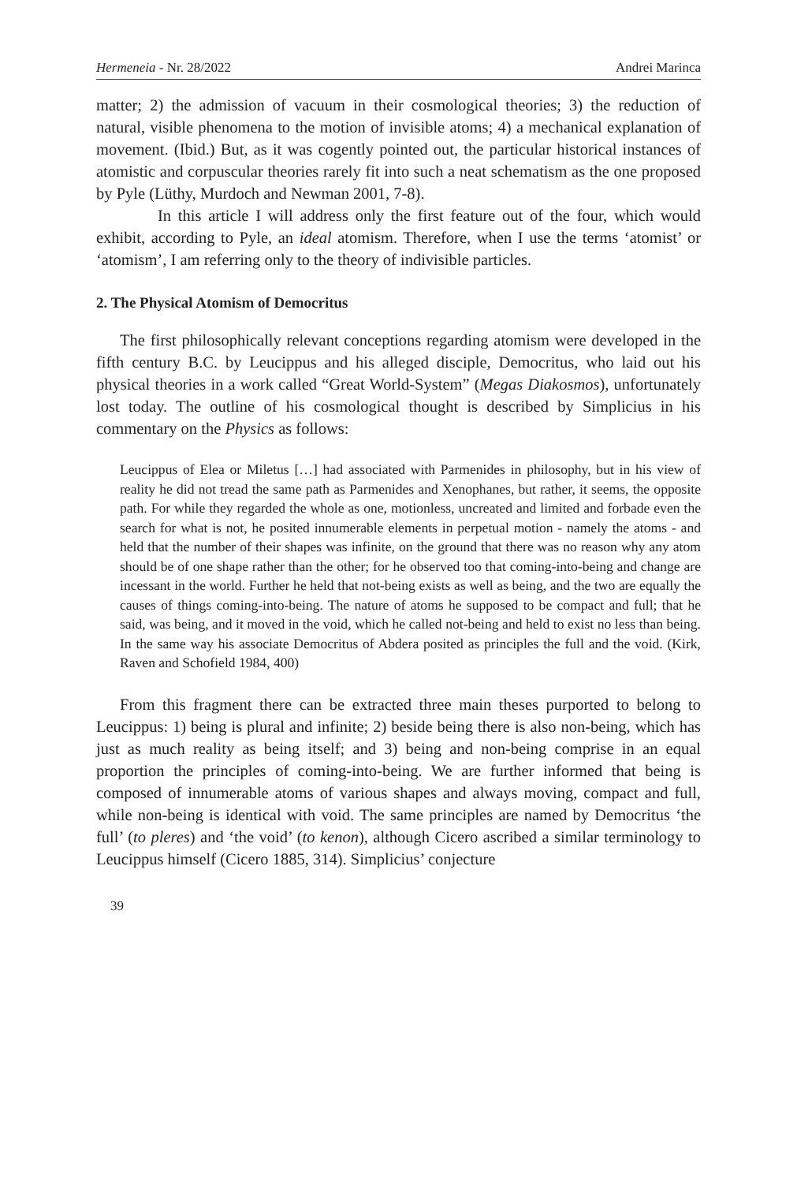Hermeneia - Nr. 28/2022 Andrei Marinca
matter; 2) the admission of vacuum in their cosmological theories; 3) the reduction of natural, visible phenomena to the motion of invisible atoms; 4) a mechanical explanation of movement. (Ibid.) But, as it was cogently pointed out, the particular historical instances of atomistic and corpuscular theories rarely fit into such a neat schematism as the one proposed by Pyle (Lüthy, Murdoch and Newman 2001, 7-8).
In this article I will address only the first feature out of the four, which would exhibit, according to Pyle, an ideal atomism. Therefore, when I use the terms ‘atomist’ or ‘atomism’, I am referring only to the theory of indivisible particles.
2. The Physical Atomism of Democritus
The first philosophically relevant conceptions regarding atomism were developed in the fifth century B.C. by Leucippus and his alleged disciple, Democritus, who laid out his physical theories in a work called “Great World-System” (Megas Diakosmos), unfortunately lost today. The outline of his cosmological thought is described by Simplicius in his commentary on the Physics as follows:
Leucippus of Elea or Miletus […] had associated with Parmenides in philosophy, but in his view of reality he did not tread the same path as Parmenides and Xenophanes, but rather, it seems, the opposite path. For while they regarded the whole as one, motionless, uncreated and limited and forbade even the search for what is not, he posited innumerable elements in perpetual motion - namely the atoms - and held that the number of their shapes was infinite, on the ground that there was no reason why any atom should be of one shape rather than the other; for he observed too that coming-into-being and change are incessant in the world. Further he held that not-being exists as well as being, and the two are equally the causes of things coming-into-being. The nature of atoms he supposed to be compact and full; that he said, was being, and it moved in the void, which he called not-being and held to exist no less than being. In the same way his associate Democritus of Abdera posited as principles the full and the void. (Kirk, Raven and Schofield 1984, 400)
From this fragment there can be extracted three main theses purported to belong to Leucippus: 1) being is plural and infinite; 2) beside being there is also non-being, which has just as much reality as being itself; and 3) being and non-being comprise in an equal proportion the principles of coming-into-being. We are further informed that being is composed of innumerable atoms of various shapes and always moving, compact and full, while non-being is identical with void. The same principles are named by Democritus ‘the full’ (to pleres) and ‘the void’ (to kenon), although Cicero ascribed a similar terminology to Leucippus himself (Cicero 1885, 314). Simplicius’ conjecture
39